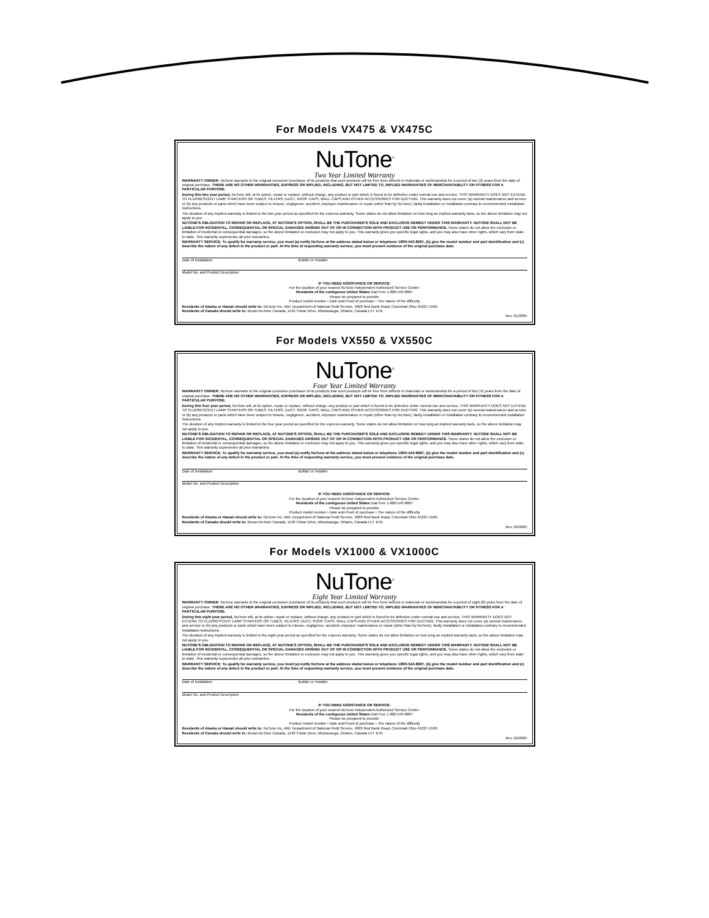For Models VX475 & VX475C
NuTone<sup>®</sup>
Two Year Limited Warranty
WARRANTY OWNER: NuTone warrants to the original consumer purchaser of its products that such products will be free from defects in materials or workmanship for a period of two (2) years from the date of original purchase. THERE ARE NO OTHER WARRANTIES, EXPRESS OR IMPLIED, INCLUDING, BUT NOT LIMITED TO, IMPLIED WARRANTIES OF MERCHANTABILITY OR FITNESS FOR A PARTICULAR PURPOSE.
During this two year period, NuTone will, at its option, repair or replace, without charge, any product or part which is found to be defective under normal use and service. THIS WARRANTY DOES NOT EXTEND TO FLUORESCENT LAMP STARTERS OR TUBES, FILTERS, DUCT, ROOF CAPS, WALL CAPS AND OTHER ACCESSORIES FOR DUCTING. This warranty does not cover (a) normal maintenance and service or (b) any products or parts which have been subject to misuse, negligence, accident, improper maintenance or repair (other than by NuTone), faulty installation or installation contrary to recommended installation instructions.
The duration of any implied warranty is limited to the two year period as specified for the express warranty. Some states do not allow limitation on how long an implied warranty lasts, so the above limitation may not apply to you.
NUTONE'S OBLIGATION TO REPAIR OR REPLACE, AT NUTONE'S OPTION, SHALL BE THE PURCHASER'S SOLE AND EXCLUSIVE REMEDY UNDER THIS WARRANTY. NUTONE SHALL NOT BE LIABLE FOR INCIDENTAL, CONSEQUENTIAL OR SPECIAL DAMAGES ARISING OUT OF OR IN CONNECTION WITH PRODUCT USE OR PERFORMANCE. Some states do not allow the exclusion or limitation of incidental or consequential damages, so the above limitation or exclusion may not apply to you. This warranty gives you specific legal rights, and you may also have other rights, which vary from state to state. This warranty supersedes all prior warranties.
WARRANTY SERVICE: To qualify for warranty service, you must (a) notify NuTone at the address stated below or telephone 1/800-543-8687, (b) give the model number and part identification and (c) describe the nature of any defect in the product or part. At the time of requesting warranty service, you must present evidence of the original purchase date.
Date of Installation Builder or Installer
Model No. and Product Description
IF YOU NEED ASSISTANCE OR SERVICE:
For the location of your nearest NuTone Independent Authorized Service Center:
Residents of the contiguous United States Dial Free 1-800-543-8687
Please be prepared to provide:
Product model number • Date and Proof of purchase • The nature of the difficulty
Residents of Alaska or Hawaii should write to: NuTone Inc. Attn: Department of National Field Service, 4820 Red Bank Road, Cincinnati Ohio 45227-1599.
Residents of Canada should write to: Broan-NuTone Canada, 1140 Tristar Drive, Mississauga, Ontario, Canada L5T 1H9.
Rev. 01/2005
For Models VX550 & VX550C
NuTone<sup>®</sup>
Four Year Limited Warranty
WARRANTY OWNER: NuTone warrants to the original consumer purchaser of its products that such products will be free from defects in materials or workmanship for a period of four (4) years from the date of original purchase. THERE ARE NO OTHER WARRANTIES, EXPRESS OR IMPLIED, INCLUDING, BUT NOT LIMITED TO, IMPLIED WARRANTIES OF MERCHANTABILITY OR FITNESS FOR A PARTICULAR PURPOSE.
During this four year period, NuTone will, at its option, repair or replace, without charge, any product or part which is found to be defective under normal use and service. THIS WARRANTY DOES NOT EXTEND TO FLUORESCENT LAMP STARTERS OR TUBES, FILTERS, DUCT, ROOF CAPS, WALL CAPS AND OTHER ACCESSORIES FOR DUCTING. This warranty does not cover (a) normal maintenance and service or (b) any products or parts which have been subject to misuse, negligence, accident, improper maintenance or repair (other than by NuTone), faulty installation or installation contrary to recommended installation instructions.
The duration of any implied warranty is limited to the four year period as specified for the express warranty. Some states do not allow limitation on how long an implied warranty lasts, so the above limitation may not apply to you.
NUTONE'S OBLIGATION TO REPAIR OR REPLACE, AT NUTONE'S OPTION, SHALL BE THE PURCHASER'S SOLE AND EXCLUSIVE REMEDY UNDER THIS WARRANTY. NUTONE SHALL NOT BE LIABLE FOR INCIDENTAL, CONSEQUENTIAL OR SPECIAL DAMAGES ARISING OUT OF OR IN CONNECTION WITH PRODUCT USE OR PERFORMANCE. Some states do not allow the exclusion or limitation of incidental or consequential damages, so the above limitation or exclusion may not apply to you. This warranty gives you specific legal rights, and you may also have other rights, which vary from state to state. This warranty supersedes all prior warranties.
WARRANTY SERVICE: To qualify for warranty service, you must (a) notify NuTone at the address stated below or telephone 1/800-543-8687, (b) give the model number and part identification and (c) describe the nature of any defect in the product or part. At the time of requesting warranty service, you must present evidence of the original purchase date.
Date of Installation Builder or Installer
Model No. and Product Description
IF YOU NEED ASSISTANCE OR SERVICE:
For the location of your nearest NuTone Independent Authorized Service Center:
Residents of the contiguous United States Dial Free 1-800-543-8687
Please be prepared to provide:
Product model number • Date and Proof of purchase • The nature of the difficulty
Residents of Alaska or Hawaii should write to: NuTone Inc. Attn: Department of National Field Service, 4820 Red Bank Road, Cincinnati Ohio 45227-1599.
Residents of Canada should write to: Broan-NuTone Canada, 1140 Tristar Drive, Mississauga, Ontario, Canada L5T 1H9.
Rev. 02/2005
For Models VX1000 & VX1000C
NuTone<sup>®</sup>
Eight Year Limited Warranty
WARRANTY OWNER: NuTone warrants to the original consumer purchaser of its products that such products will be free from defects in materials or workmanship for a period of eight (8) years from the date of original purchase. THERE ARE NO OTHER WARRANTIES, EXPRESS OR IMPLIED, INCLUDING, BUT NOT LIMITED TO, IMPLIED WARRANTIES OF MERCHANTABILITY OR FITNESS FOR A PARTICULAR PURPOSE.
During this eight year period, NuTone will, at its option, repair or replace, without charge, any product or part which is found to be defective under normal use and service. THIS WARRANTY DOES NOT EXTEND TO FLUORESCENT LAMP STARTERS OR TUBES, FILTERS, DUCT, ROOF CAPS, WALL CAPS AND OTHER ACCESSORIES FOR DUCTING. This warranty does not cover (a) normal maintenance and service or (b) any products or parts which have been subject to misuse, negligence, accident, improper maintenance or repair (other than by NuTone), faulty installation or installation contrary to recommended installation instructions.
The duration of any implied warranty is limited to the eight year period as specified for the express warranty. Some states do not allow limitation on how long an implied warranty lasts, so the above limitation may not apply to you.
NUTONE'S OBLIGATION TO REPAIR OR REPLACE, AT NUTONE'S OPTION, SHALL BE THE PURCHASER'S SOLE AND EXCLUSIVE REMEDY UNDER THIS WARRANTY. NUTONE SHALL NOT BE LIABLE FOR INCIDENTAL, CONSEQUENTIAL OR SPECIAL DAMAGES ARISING OUT OF OR IN CONNECTION WITH PRODUCT USE OR PERFORMANCE. Some states do not allow the exclusion or limitation of incidental or consequential damages, so the above limitation or exclusion may not apply to you. This warranty gives you specific legal rights, and you may also have other rights, which vary from state to state. This warranty supersedes all prior warranties.
WARRANTY SERVICE: To qualify for warranty service, you must (a) notify NuTone at the address stated below or telephone 1/800-543-8687, (b) give the model number and part identification and (c) describe the nature of any defect in the product or part. At the time of requesting warranty service, you must present evidence of the original purchase date.
Date of Installation Builder or Installer
Model No. and Product Description
IF YOU NEED ASSISTANCE OR SERVICE:
For the location of your nearest NuTone Independent Authorized Service Center:
Residents of the contiguous United States Dial Free 1-800-543-8687
Please be prepared to provide:
Product model number • Date and Proof of purchase • The nature of the difficulty
Residents of Alaska or Hawaii should write to: NuTone Inc. Attn: Department of National Field Service, 4820 Red Bank Road, Cincinnati Ohio 45227-1599.
Residents of Canada should write to: Broan-NuTone Canada, 1140 Tristar Drive, Mississauga, Ontario, Canada L5T 1H9.
Rev. 02/2005